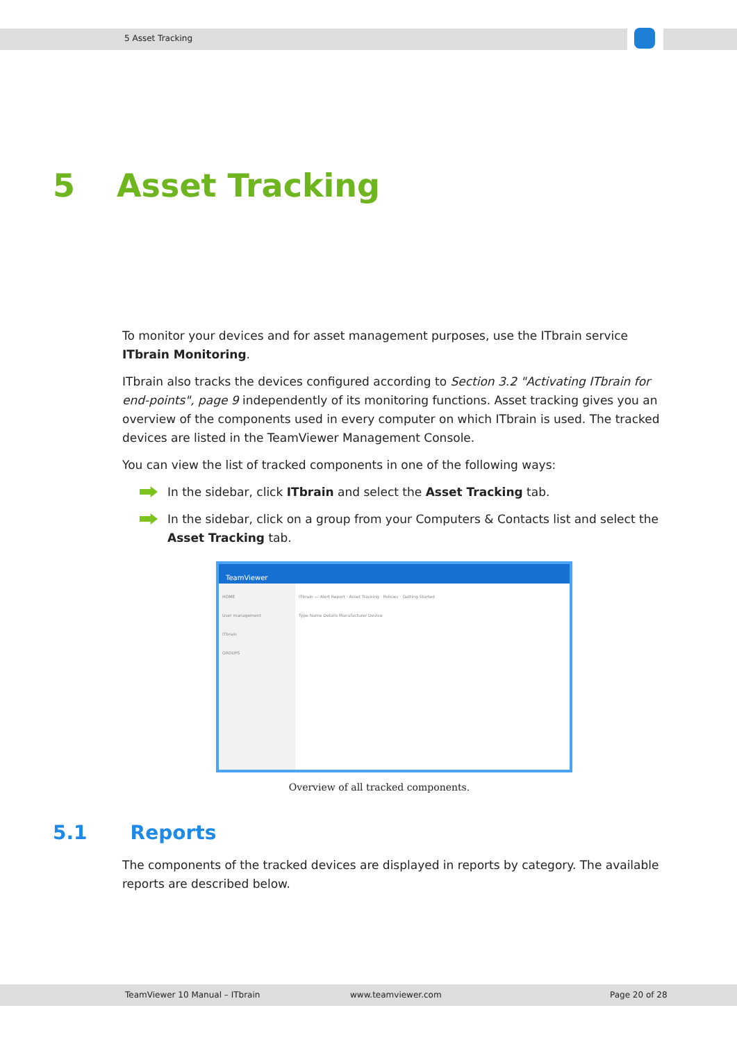5 Asset Tracking
5 Asset Tracking
To monitor your devices and for asset management purposes, use the ITbrain service ITbrain Monitoring.
ITbrain also tracks the devices configured according to Section 3.2 "Activating ITbrain for end-points", page 9 independently of its monitoring functions. Asset tracking gives you an overview of the components used in every computer on which ITbrain is used. The tracked devices are listed in the TeamViewer Management Console.
You can view the list of tracked components in one of the following ways:
In the sidebar, click ITbrain and select the Asset Tracking tab.
In the sidebar, click on a group from your Computers & Contacts list and select the Asset Tracking tab.
TeamViewer
HOME
User management
ITbrain
GROUPS
ITbrain — Alert Report · Asset Tracking · Policies · Getting Started
Type Name Details Manufacturer Device
Overview of all tracked components.
5.1 Reports
The components of the tracked devices are displayed in reports by category. The available reports are described below.
TeamViewer 10 Manual – ITbrain www.teamviewer.com Page 20 of 28